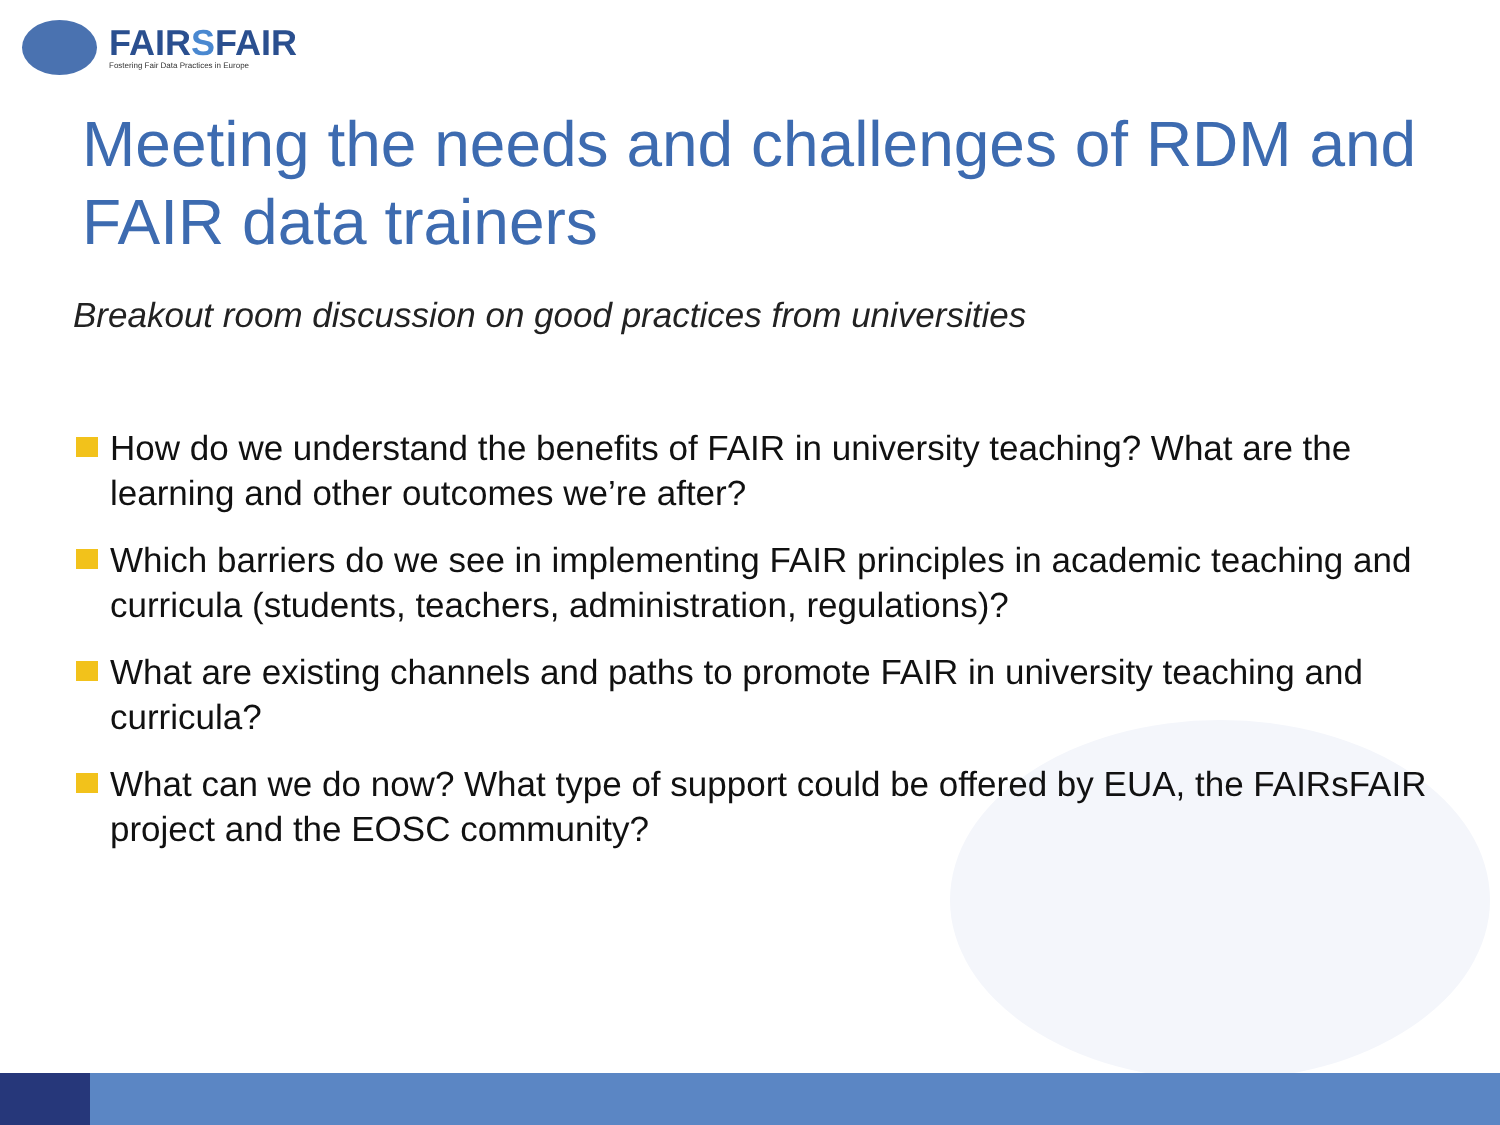FAIRSFAIR
Fostering Fair Data Practices in Europe
Meeting the needs and challenges of RDM and FAIR data trainers
Breakout room discussion on good practices from universities
How do we understand the benefits of FAIR in university teaching? What are the learning and other outcomes we’re after?
Which barriers do we see in implementing FAIR principles in academic teaching and curricula (students, teachers, administration, regulations)?
What are existing channels and paths to promote FAIR in university teaching and curricula?
What can we do now? What type of support could be offered by EUA, the FAIRsFAIR project and the EOSC community?